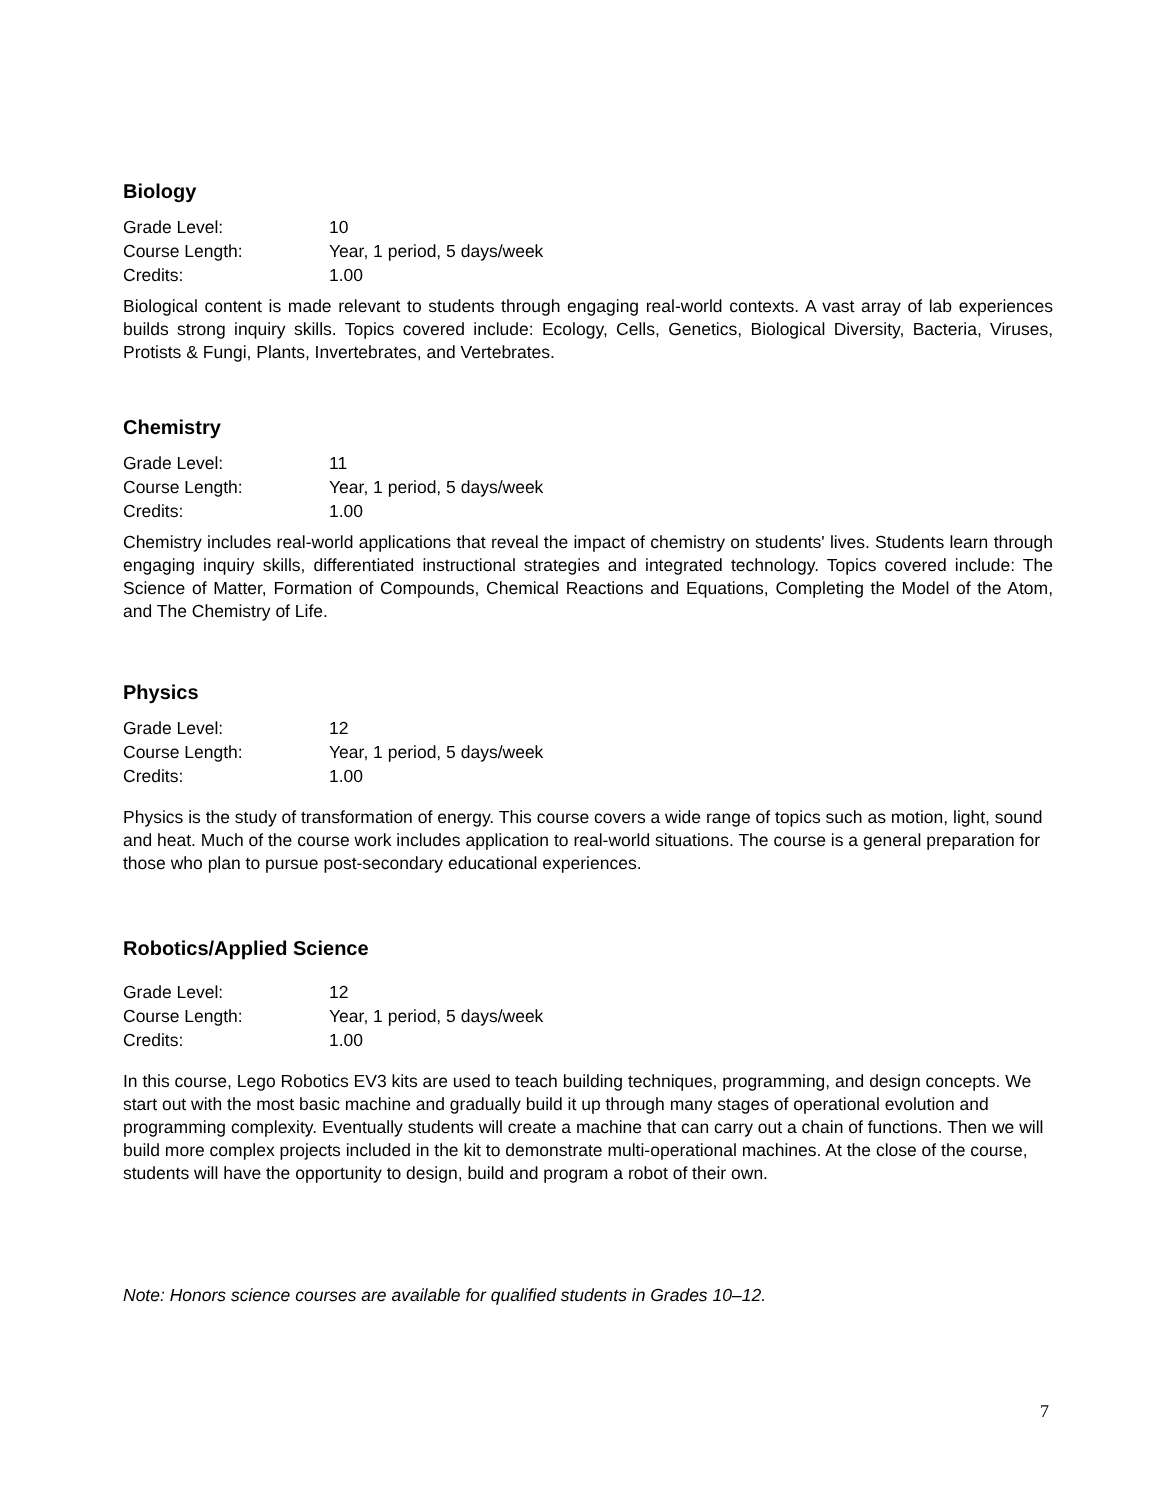Biology
| Grade Level: | 10 |
| Course Length: | Year, 1 period, 5 days/week |
| Credits: | 1.00 |
Biological content is made relevant to students through engaging real-world contexts. A vast array of lab experiences builds strong inquiry skills. Topics covered include: Ecology, Cells, Genetics, Biological Diversity, Bacteria, Viruses, Protists & Fungi, Plants, Invertebrates, and Vertebrates.
Chemistry
| Grade Level: | 11 |
| Course Length: | Year, 1 period, 5 days/week |
| Credits: | 1.00 |
Chemistry includes real-world applications that reveal the impact of chemistry on students' lives. Students learn through engaging inquiry skills, differentiated instructional strategies and integrated technology. Topics covered include: The Science of Matter, Formation of Compounds, Chemical Reactions and Equations, Completing the Model of the Atom, and The Chemistry of Life.
Physics
| Grade Level: | 12 |
| Course Length: | Year, 1 period, 5 days/week |
| Credits: | 1.00 |
Physics is the study of transformation of energy. This course covers a wide range of topics such as motion, light, sound and heat. Much of the course work includes application to real-world situations. The course is a general preparation for those who plan to pursue post-secondary educational experiences.
Robotics/Applied Science
| Grade Level: | 12 |
| Course Length: | Year, 1 period, 5 days/week |
| Credits: | 1.00 |
In this course, Lego Robotics EV3 kits are used to teach building techniques, programming, and design concepts. We start out with the most basic machine and gradually build it up through many stages of operational evolution and programming complexity. Eventually students will create a machine that can carry out a chain of functions. Then we will build more complex projects included in the kit to demonstrate multi-operational machines. At the close of the course, students will have the opportunity to design, build and program a robot of their own.
Note: Honors science courses are available for qualified students in Grades 10–12.
7